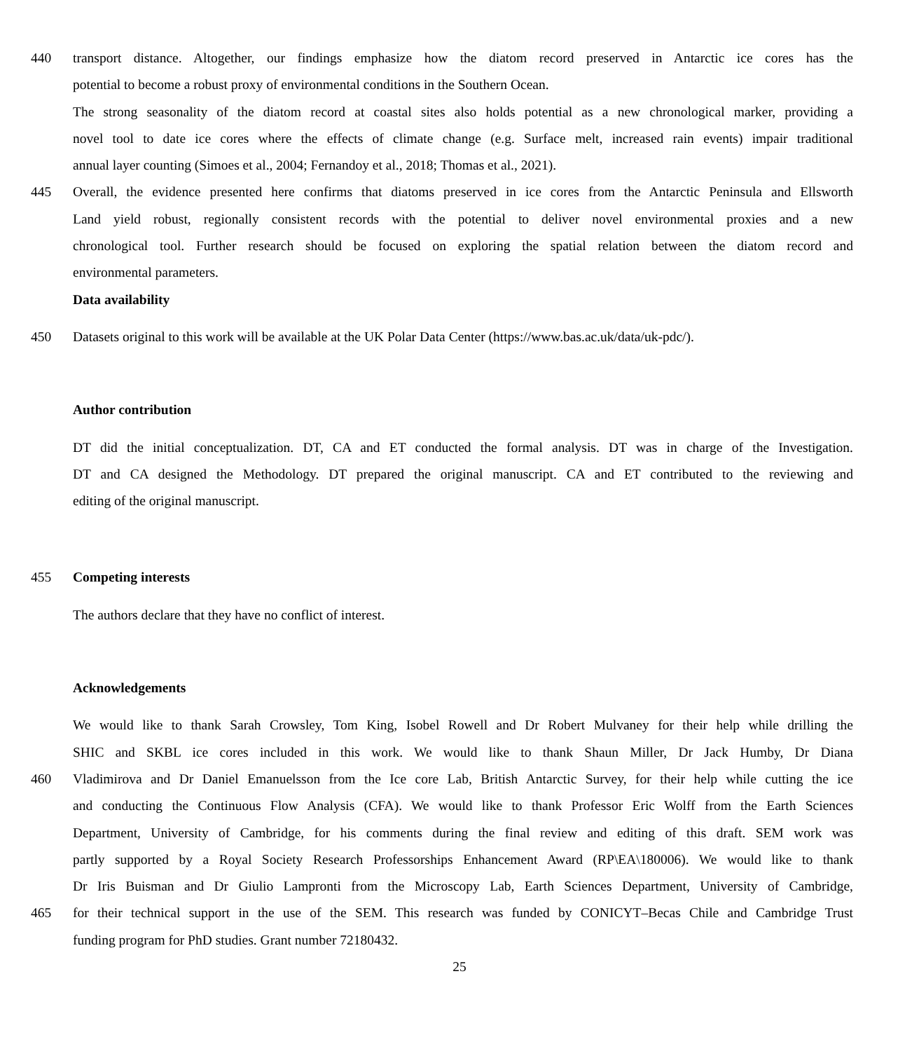440 transport distance. Altogether, our findings emphasize how the diatom record preserved in Antarctic ice cores has the
potential to become a robust proxy of environmental conditions in the Southern Ocean.
The strong seasonality of the diatom record at coastal sites also holds potential as a new chronological marker, providing a
novel tool to date ice cores where the effects of climate change (e.g. Surface melt, increased rain events) impair traditional
annual layer counting (Simoes et al., 2004; Fernandoy et al., 2018; Thomas et al., 2021).
445 Overall, the evidence presented here confirms that diatoms preserved in ice cores from the Antarctic Peninsula and Ellsworth
Land yield robust, regionally consistent records with the potential to deliver novel environmental proxies and a new
chronological tool. Further research should be focused on exploring the spatial relation between the diatom record and
environmental parameters.
Data availability
450 Datasets original to this work will be available at the UK Polar Data Center (https://www.bas.ac.uk/data/uk-pdc/).
Author contribution
DT did the initial conceptualization. DT, CA and ET conducted the formal analysis. DT was in charge of the Investigation.
DT and CA designed the Methodology. DT prepared the original manuscript. CA and ET contributed to the reviewing and
editing of the original manuscript.
455 Competing interests
The authors declare that they have no conflict of interest.
Acknowledgements
We would like to thank Sarah Crowsley, Tom King, Isobel Rowell and Dr Robert Mulvaney for their help while drilling the
SHIC and SKBL ice cores included in this work. We would like to thank Shaun Miller, Dr Jack Humby, Dr Diana
460 Vladimirova and Dr Daniel Emanuelsson from the Ice core Lab, British Antarctic Survey, for their help while cutting the ice
and conducting the Continuous Flow Analysis (CFA). We would like to thank Professor Eric Wolff from the Earth Sciences
Department, University of Cambridge, for his comments during the final review and editing of this draft. SEM work was
partly supported by a Royal Society Research Professorships Enhancement Award (RP\EA\180006). We would like to thank
Dr Iris Buisman and Dr Giulio Lampronti from the Microscopy Lab, Earth Sciences Department, University of Cambridge,
465 for their technical support in the use of the SEM. This research was funded by CONICYT–Becas Chile and Cambridge Trust
funding program for PhD studies. Grant number 72180432.
25